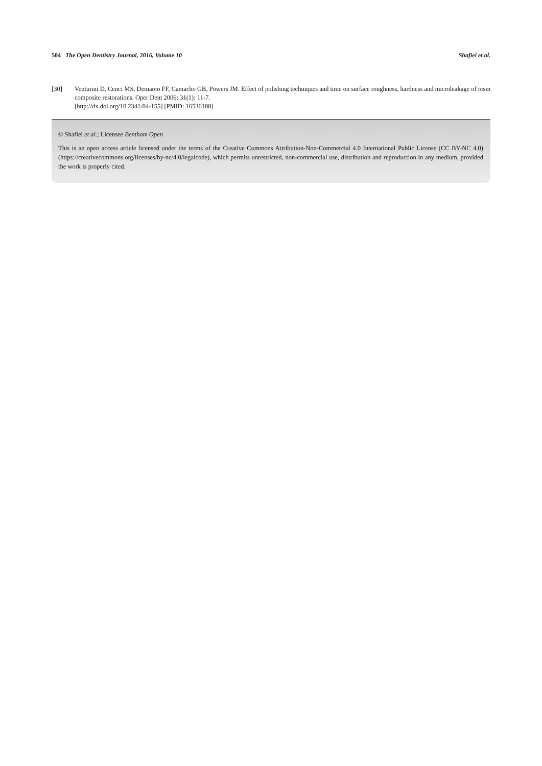504 The Open Dentistry Journal, 2016, Volume 10 Shafiei et al.
[30] Venturini D, Cenci MS, Demarco FF, Camacho GB, Powers JM. Effect of polishing techniques and time on surface roughness, hardness and microleakage of resin composite restorations. Oper Dent 2006; 31(1): 11-7.
[http://dx.doi.org/10.2341/04-155] [PMID: 16536188]
© Shafiei et al.; Licensee Bentham Open
This is an open access article licensed under the terms of the Creative Commons Attribution-Non-Commercial 4.0 International Public License (CC BY-NC 4.0) (https://creativecommons.org/licenses/by-nc/4.0/legalcode), which permits unrestricted, non-commercial use, distribution and reproduction in any medium, provided the work is properly cited.